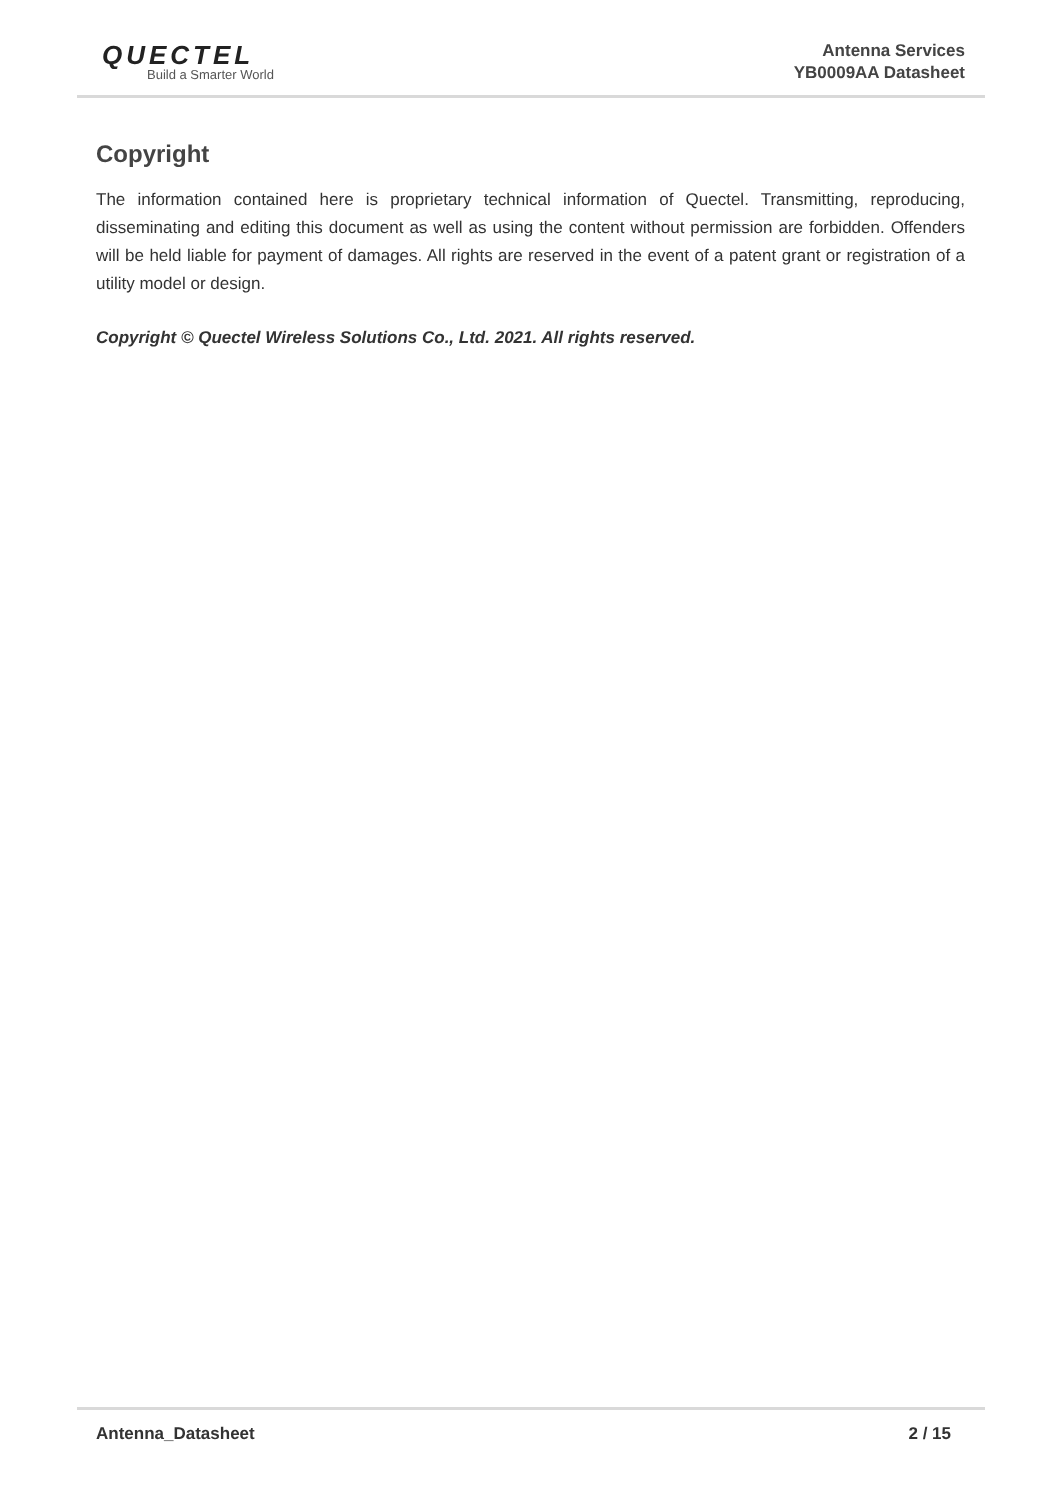QUECTEL
Build a Smarter World
Antenna Services
YB0009AA Datasheet
Copyright
The information contained here is proprietary technical information of Quectel. Transmitting, reproducing, disseminating and editing this document as well as using the content without permission are forbidden. Offenders will be held liable for payment of damages. All rights are reserved in the event of a patent grant or registration of a utility model or design.
Copyright © Quectel Wireless Solutions Co., Ltd. 2021. All rights reserved.
Antenna_Datasheet 2 / 15